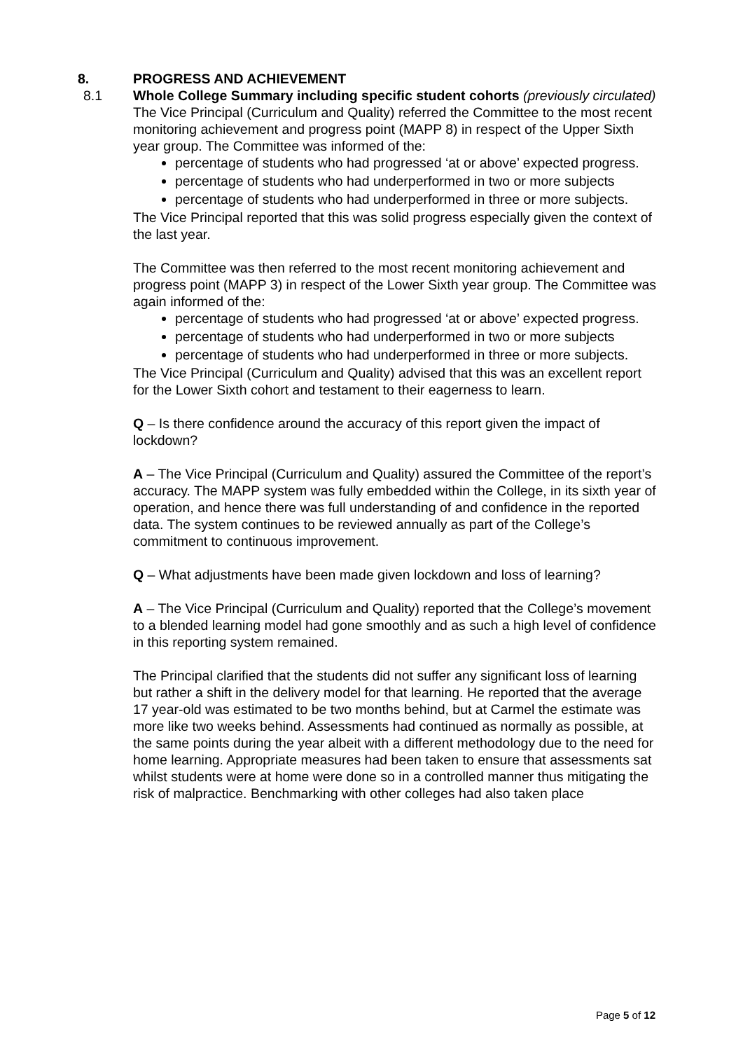8. PROGRESS AND ACHIEVEMENT
8.1 Whole College Summary including specific student cohorts (previously circulated)
The Vice Principal (Curriculum and Quality) referred the Committee to the most recent monitoring achievement and progress point (MAPP 8) in respect of the Upper Sixth year group. The Committee was informed of the:
percentage of students who had progressed ‘at or above’ expected progress.
percentage of students who had underperformed in two or more subjects
percentage of students who had underperformed in three or more subjects.
The Vice Principal reported that this was solid progress especially given the context of the last year.
The Committee was then referred to the most recent monitoring achievement and progress point (MAPP 3) in respect of the Lower Sixth year group. The Committee was again informed of the:
percentage of students who had progressed ‘at or above’ expected progress.
percentage of students who had underperformed in two or more subjects
percentage of students who had underperformed in three or more subjects.
The Vice Principal (Curriculum and Quality) advised that this was an excellent report for the Lower Sixth cohort and testament to their eagerness to learn.
Q – Is there confidence around the accuracy of this report given the impact of lockdown?
A – The Vice Principal (Curriculum and Quality) assured the Committee of the report’s accuracy. The MAPP system was fully embedded within the College, in its sixth year of operation, and hence there was full understanding of and confidence in the reported data. The system continues to be reviewed annually as part of the College’s commitment to continuous improvement.
Q – What adjustments have been made given lockdown and loss of learning?
A – The Vice Principal (Curriculum and Quality) reported that the College’s movement to a blended learning model had gone smoothly and as such a high level of confidence in this reporting system remained.
The Principal clarified that the students did not suffer any significant loss of learning but rather a shift in the delivery model for that learning. He reported that the average 17 year-old was estimated to be two months behind, but at Carmel the estimate was more like two weeks behind. Assessments had continued as normally as possible, at the same points during the year albeit with a different methodology due to the need for home learning. Appropriate measures had been taken to ensure that assessments sat whilst students were at home were done so in a controlled manner thus mitigating the risk of malpractice. Benchmarking with other colleges had also taken place
Page 5 of 12